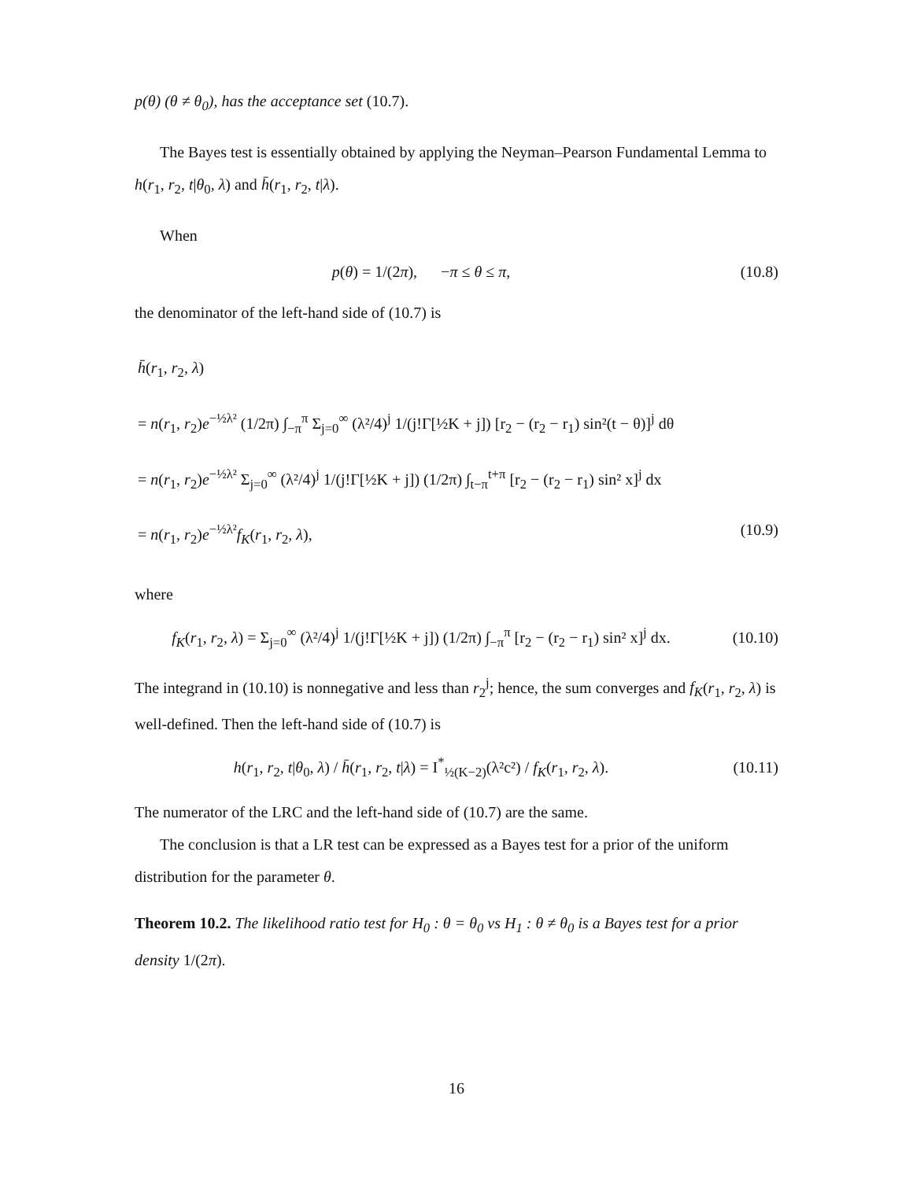p(θ) (θ ≠ θ<sub>0</sub>), has the acceptance set (10.7).
The Bayes test is essentially obtained by applying the Neyman–Pearson Fundamental Lemma to h(r<sub>1</sub>, r<sub>2</sub>, t|θ<sub>0</sub>, λ) and h̄(r<sub>1</sub>, r<sub>2</sub>, t|λ).
When
p(θ) = 1/(2π), −π ≤ θ ≤ π,
(10.8)
the denominator of the left-hand side of (10.7) is
h̄(r<sub>1</sub>, r<sub>2</sub>, λ)
= n(r<sub>1</sub>, r<sub>2</sub>)e<sup>−½λ²</sup> (1/2π) ∫<sub>−π</sub><sup>π</sup> Σ<sub>j=0</sub><sup>∞</sup> (λ²/4)<sup>j</sup> 1/(j!Γ[½K + j]) [r<sub>2</sub> − (r<sub>2</sub> − r<sub>1</sub>) sin²(t − θ)]<sup>j</sup> dθ
= n(r<sub>1</sub>, r<sub>2</sub>)e<sup>−½λ²</sup> Σ<sub>j=0</sub><sup>∞</sup> (λ²/4)<sup>j</sup> 1/(j!Γ[½K + j]) (1/2π) ∫<sub>t−π</sub><sup>t+π</sup> [r<sub>2</sub> − (r<sub>2</sub> − r<sub>1</sub>) sin² x]<sup>j</sup> dx
= n(r<sub>1</sub>, r<sub>2</sub>)e<sup>−½λ²</sup>f<sub>K</sub>(r<sub>1</sub>, r<sub>2</sub>, λ), (10.9)
where
f<sub>K</sub>(r<sub>1</sub>, r<sub>2</sub>, λ) = Σ<sub>j=0</sub><sup>∞</sup> (λ²/4)<sup>j</sup> 1/(j!Γ[½K + j]) (1/2π) ∫<sub>−π</sub><sup>π</sup> [r<sub>2</sub> − (r<sub>2</sub> − r<sub>1</sub>) sin² x]<sup>j</sup> dx.
(10.10)
The integrand in (10.10) is nonnegative and less than r<sub>2</sub><sup>j</sup>; hence, the sum converges and f<sub>K</sub>(r<sub>1</sub>, r<sub>2</sub>, λ) is well-defined. Then the left-hand side of (10.7) is
h(r<sub>1</sub>, r<sub>2</sub>, t|θ<sub>0</sub>, λ) / h̄(r<sub>1</sub>, r<sub>2</sub>, t|λ) = I<sup>*</sup><sub>½(K−2)</sub>(λ²c²) / f<sub>K</sub>(r<sub>1</sub>, r<sub>2</sub>, λ).
(10.11)
The numerator of the LRC and the left-hand side of (10.7) are the same.
The conclusion is that a LR test can be expressed as a Bayes test for a prior of the uniform distribution for the parameter θ.
Theorem 10.2. The likelihood ratio test for H<sub>0</sub> : θ = θ<sub>0</sub> vs H<sub>1</sub> : θ ≠ θ<sub>0</sub> is a Bayes test for a prior density 1/(2π).
16